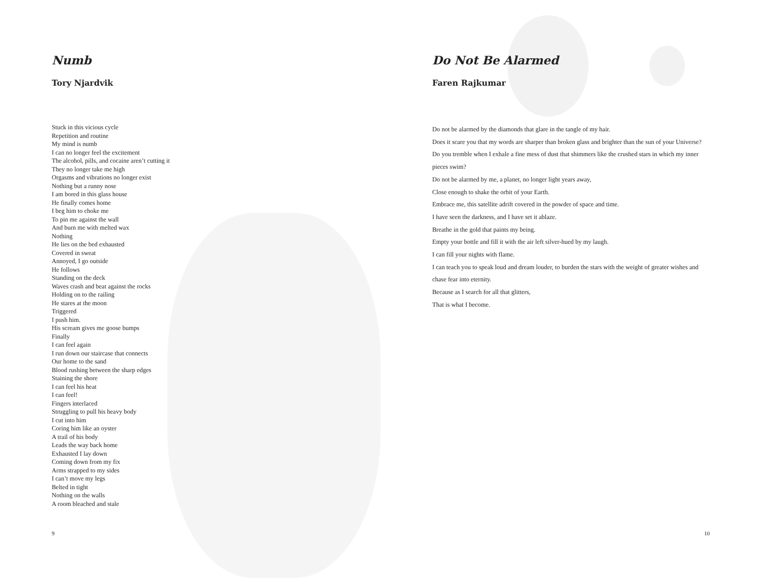Numb
Tory Njardvik
Stuck in this vicious cycle
Repetition and routine
My mind is numb
I can no longer feel the excitement
The alcohol, pills, and cocaine aren’t cutting it
They no longer take me high
Orgasms and vibrations no longer exist
Nothing but a runny nose
I am bored in this glass house
He finally comes home
I beg him to choke me
To pin me against the wall
And burn me with melted wax
Nothing
He lies on the bed exhausted
Covered in sweat
Annoyed, I go outside
He follows
Standing on the deck
Waves crash and beat against the rocks
Holding on to the railing
He stares at the moon
Triggered
I push him.
His scream gives me goose bumps
Finally
I can feel again
I run down our staircase that connects
Our home to the sand
Blood rushing between the sharp edges
Staining the shore
I can feel his heat
I can feel!
Fingers interlaced
Struggling to pull his heavy body
I cut into him
Coring him like an oyster
A trail of his body
Leads the way back home
Exhausted I lay down
Coming down from my fix
Arms strapped to my sides
I can’t move my legs
Belted in tight
Nothing on the walls
A room bleached and stale
9
Do Not Be Alarmed
Faren Rajkumar
Do not be alarmed by the diamonds that glare in the tangle of my hair.
Does it scare you that my words are sharper than broken glass and brighter than the sun of your Universe?
Do you tremble when I exhale a fine mess of dust that shimmers like the crushed stars in which my inner pieces swim?
Do not be alarmed by me, a planet, no longer light years away,
Close enough to shake the orbit of your Earth.
Embrace me, this satellite adrift covered in the powder of space and time.
I have seen the darkness, and I have set it ablaze.
Breathe in the gold that paints my being.
Empty your bottle and fill it with the air left silver-hued by my laugh.
I can fill your nights with flame.
I can teach you to speak loud and dream louder, to burden the stars with the weight of greater wishes and chase fear into eternity.
Because as I search for all that glitters,
That is what I become.
10